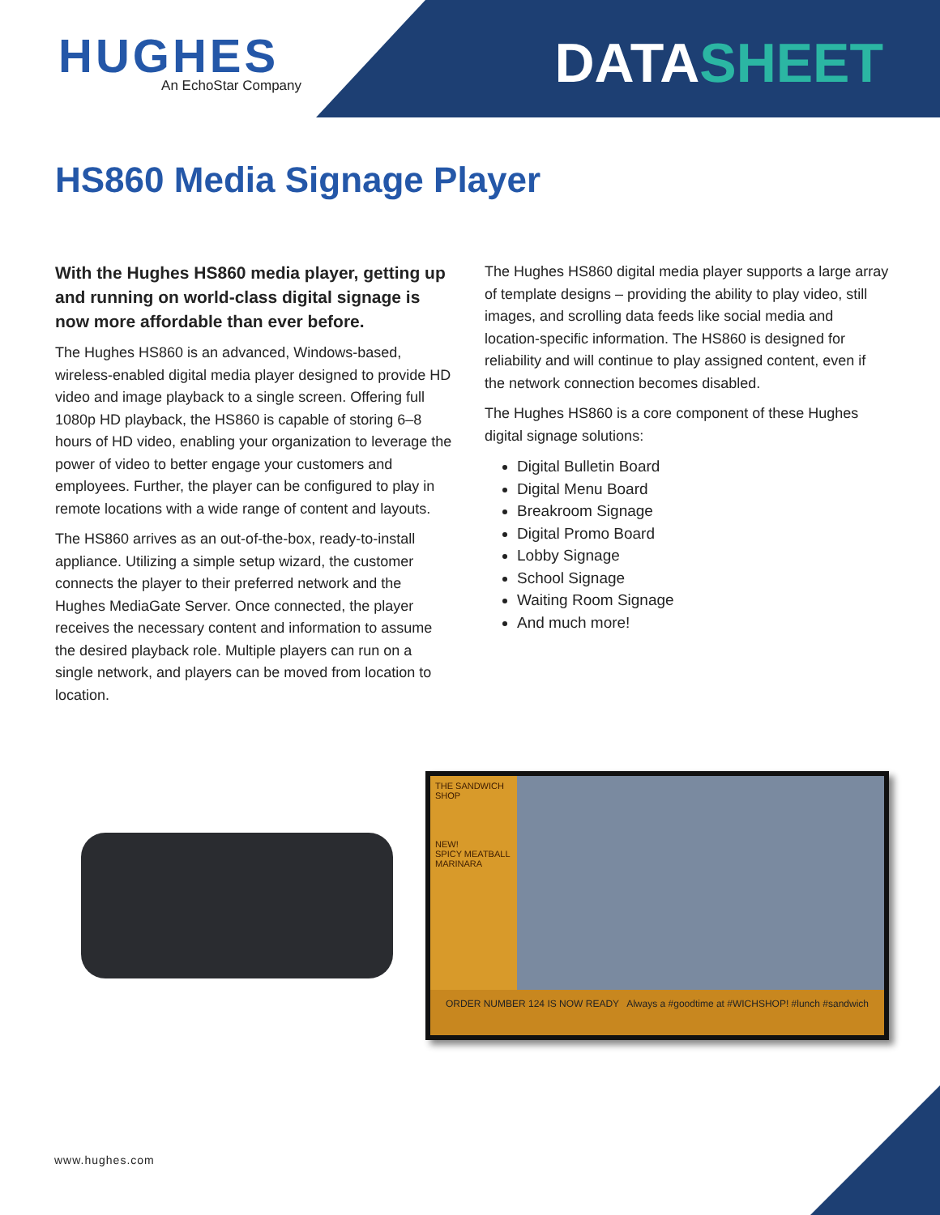HUGHES
An EchoStar Company
DATASHEET
HS860 Media Signage Player
With the Hughes HS860 media player, getting up and running on world-class digital signage is now more affordable than ever before.
The Hughes HS860 is an advanced, Windows-based, wireless-enabled digital media player designed to provide HD video and image playback to a single screen. Offering full 1080p HD playback, the HS860 is capable of storing 6–8 hours of HD video, enabling your organization to leverage the power of video to better engage your customers and employees. Further, the player can be configured to play in remote locations with a wide range of content and layouts.
The HS860 arrives as an out-of-the-box, ready-to-install appliance. Utilizing a simple setup wizard, the customer connects the player to their preferred network and the Hughes MediaGate Server. Once connected, the player receives the necessary content and information to assume the desired playback role. Multiple players can run on a single network, and players can be moved from location to location.
The Hughes HS860 digital media player supports a large array of template designs – providing the ability to play video, still images, and scrolling data feeds like social media and location-specific information. The HS860 is designed for reliability and will continue to play assigned content, even if the network connection becomes disabled.
The Hughes HS860 is a core component of these Hughes digital signage solutions:
Digital Bulletin Board
Digital Menu Board
Breakroom Signage
Digital Promo Board
Lobby Signage
School Signage
Waiting Room Signage
And much more!
THE SANDWICH SHOP
NEW!
SPICY MEATBALL MARINARA
ORDER NUMBER 124 IS NOW READY Always a #goodtime at #WICHSHOP! #lunch #sandwich
www.hughes.com